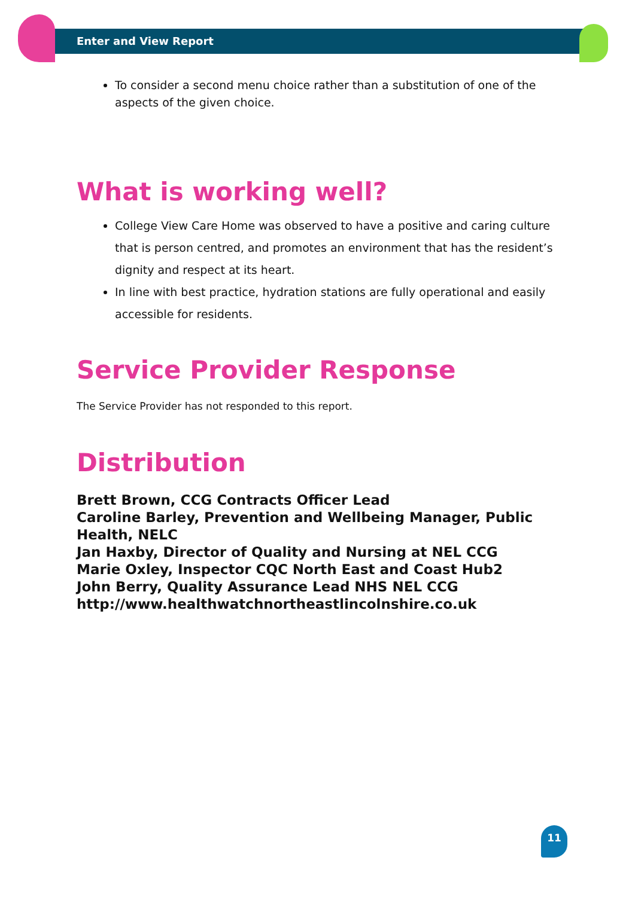Enter and View Report
To consider a second menu choice rather than a substitution of one of the aspects of the given choice.
What is working well?
College View Care Home was observed to have a positive and caring culture that is person centred, and promotes an environment that has the resident’s dignity and respect at its heart.
In line with best practice, hydration stations are fully operational and easily accessible for residents.
Service Provider Response
The Service Provider has not responded to this report.
Distribution
Brett Brown, CCG Contracts Officer Lead
Caroline Barley, Prevention and Wellbeing Manager, Public Health, NELC
Jan Haxby, Director of Quality and Nursing at NEL CCG
Marie Oxley, Inspector CQC North East and Coast Hub2
John Berry, Quality Assurance Lead NHS NEL CCG
http://www.healthwatchnortheastlincolnshire.co.uk
11